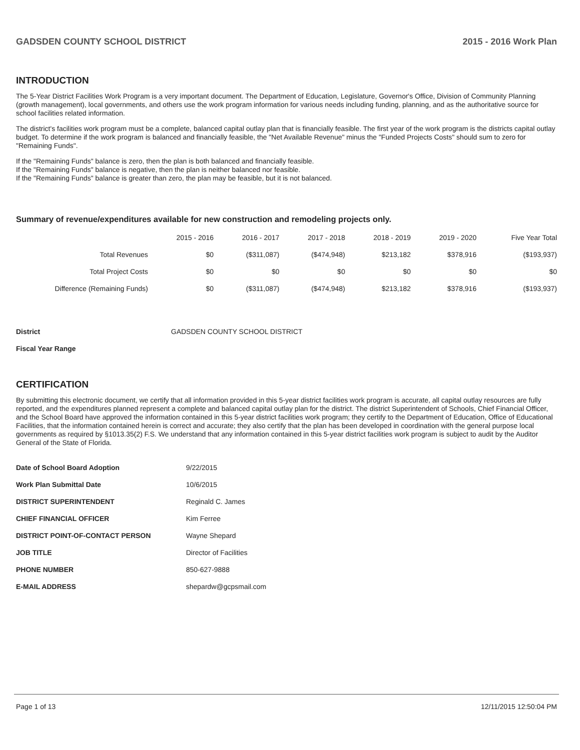GADSDEN COUNTY SCHOOL DISTRICT 2015 - 2016 Work Plan
INTRODUCTION
The 5-Year District Facilities Work Program is a very important document. The Department of Education, Legislature, Governor's Office, Division of Community Planning (growth management), local governments, and others use the work program information for various needs including funding, planning, and as the authoritative source for school facilities related information.
The district's facilities work program must be a complete, balanced capital outlay plan that is financially feasible. The first year of the work program is the districts capital outlay budget. To determine if the work program is balanced and financially feasible, the "Net Available Revenue" minus the "Funded Projects Costs" should sum to zero for "Remaining Funds".
If the "Remaining Funds" balance is zero, then the plan is both balanced and financially feasible.
If the "Remaining Funds" balance is negative, then the plan is neither balanced nor feasible.
If the "Remaining Funds" balance is greater than zero, the plan may be feasible, but it is not balanced.
Summary of revenue/expenditures available for new construction and remodeling projects only.
| | 2015 - 2016 | 2016 - 2017 | 2017 - 2018 | 2018 - 2019 | 2019 - 2020 | Five Year Total |
| --- | --- | --- | --- | --- | --- | --- |
| Total Revenues | $0 | ($311,087) | ($474,948) | $213,182 | $378,916 | ($193,937) |
| Total Project Costs | $0 | $0 | $0 | $0 | $0 | $0 |
| Difference (Remaining Funds) | $0 | ($311,087) | ($474,948) | $213,182 | $378,916 | ($193,937) |
| District | GADSDEN COUNTY SCHOOL DISTRICT |
| Fiscal Year Range | |
CERTIFICATION
By submitting this electronic document, we certify that all information provided in this 5-year district facilities work program is accurate, all capital outlay resources are fully reported, and the expenditures planned represent a complete and balanced capital outlay plan for the district. The district Superintendent of Schools, Chief Financial Officer, and the School Board have approved the information contained in this 5-year district facilities work program; they certify to the Department of Education, Office of Educational Facilities, that the information contained herein is correct and accurate; they also certify that the plan has been developed in coordination with the general purpose local governments as required by §1013.35(2) F.S. We understand that any information contained in this 5-year district facilities work program is subject to audit by the Auditor General of the State of Florida.
| Date of School Board Adoption | 9/22/2015 |
| Work Plan Submittal Date | 10/6/2015 |
| DISTRICT SUPERINTENDENT | Reginald C. James |
| CHIEF FINANCIAL OFFICER | Kim Ferree |
| DISTRICT POINT-OF-CONTACT PERSON | Wayne Shepard |
| JOB TITLE | Director of Facilities |
| PHONE NUMBER | 850-627-9888 |
| E-MAIL ADDRESS | shepardw@gcpsmail.com |
Page 1 of 13 12/11/2015 12:50:04 PM